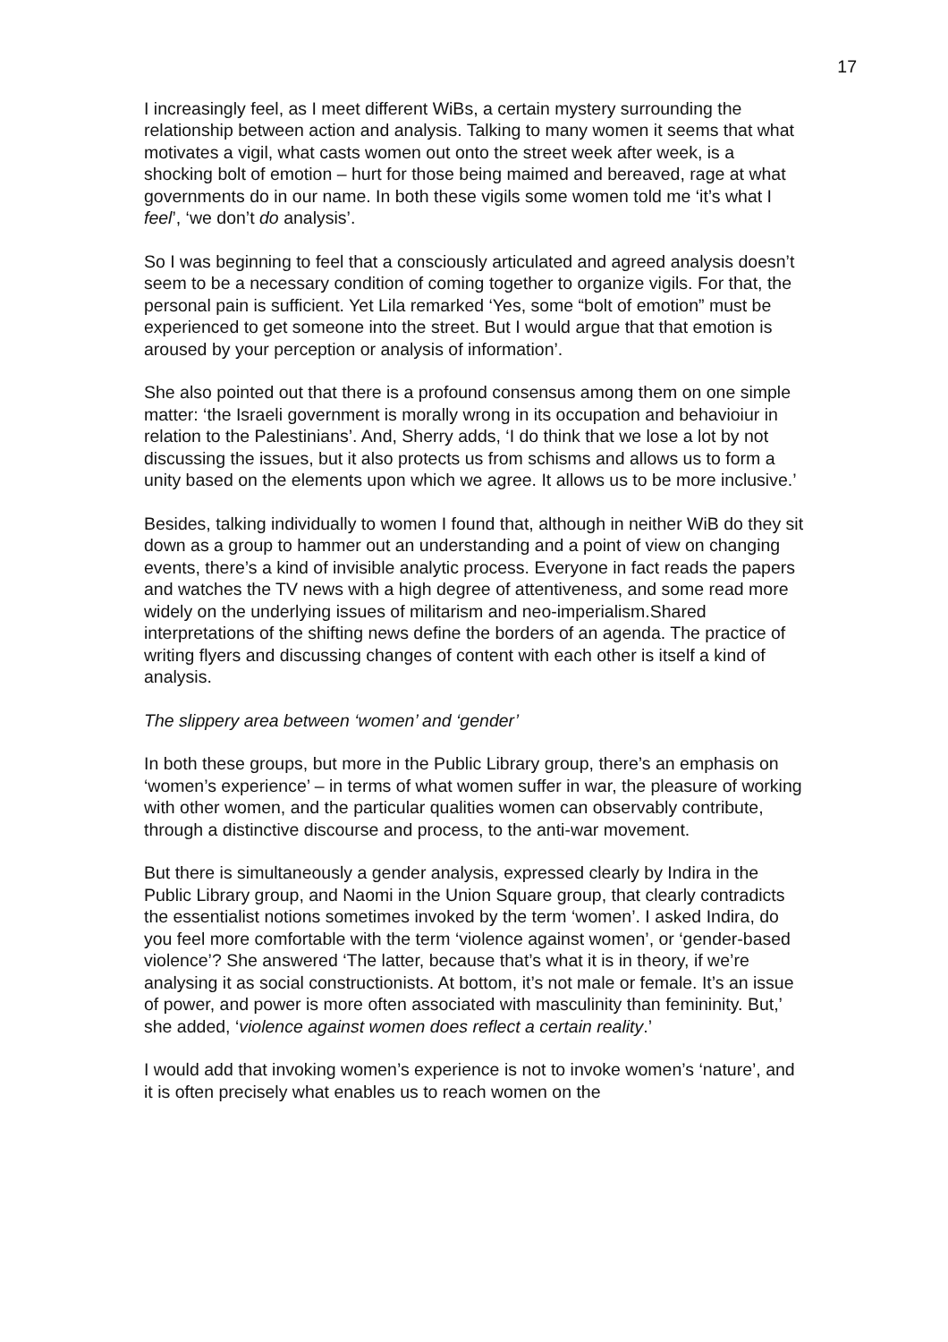17
I increasingly feel, as I meet different WiBs, a certain mystery surrounding the relationship between action and analysis. Talking to many women it seems that what motivates a vigil, what casts women out onto the street week after week, is a shocking bolt of emotion – hurt for those being maimed and bereaved, rage at what governments do in our name. In both these vigils some women told me ‘it’s what I feel’, ‘we don’t do analysis’.
So I was beginning to feel that a consciously articulated and agreed analysis doesn’t seem to be a necessary condition of coming together to organize vigils. For that, the personal pain is sufficient. Yet Lila remarked ‘Yes, some “bolt of emotion” must be experienced to get someone into the street. But I would argue that that emotion is aroused by your perception or analysis of information’.
She also pointed out that there is a profound consensus among them on one simple matter: ‘the Israeli government is morally wrong in its occupation and behavioiur in relation to the Palestinians’. And, Sherry adds, ‘I do think that we lose a lot by not discussing the issues, but it also protects us from schisms and allows us to form a unity based on the elements upon which we agree. It allows us to be more inclusive.’
Besides, talking individually to women I found that, although in neither WiB do they sit down as a group to hammer out an understanding and a point of view on changing events, there’s a kind of invisible analytic process. Everyone in fact reads the papers and watches the TV news with a high degree of attentiveness, and some read more widely on the underlying issues of militarism and neo-imperialism.Shared interpretations of the shifting news define the borders of an agenda. The practice of writing flyers and discussing changes of content with each other is itself a kind of analysis.
The slippery area between ‘women’ and ‘gender’
In both these groups, but more in the Public Library group, there’s an emphasis on ‘women’s experience’ – in terms of what women suffer in war, the pleasure of working with other women, and the particular qualities women can observably contribute, through a distinctive discourse and process, to the anti-war movement.
But there is simultaneously a gender analysis, expressed clearly by Indira in the Public Library group, and Naomi in the Union Square group, that clearly contradicts the essentialist notions sometimes invoked by the term ‘women’. I asked Indira, do you feel more comfortable with the term ‘violence against women’, or ‘gender-based violence’? She answered ‘The latter, because that’s what it is in theory, if we’re analysing it as social constructionists. At bottom, it’s not male or female. It’s an issue of power, and power is more often associated with masculinity than femininity. But,’ she added, ‘violence against women does reflect a certain reality.’
I would add that invoking women’s experience is not to invoke women’s ‘nature’, and it is often precisely what enables us to reach women on the